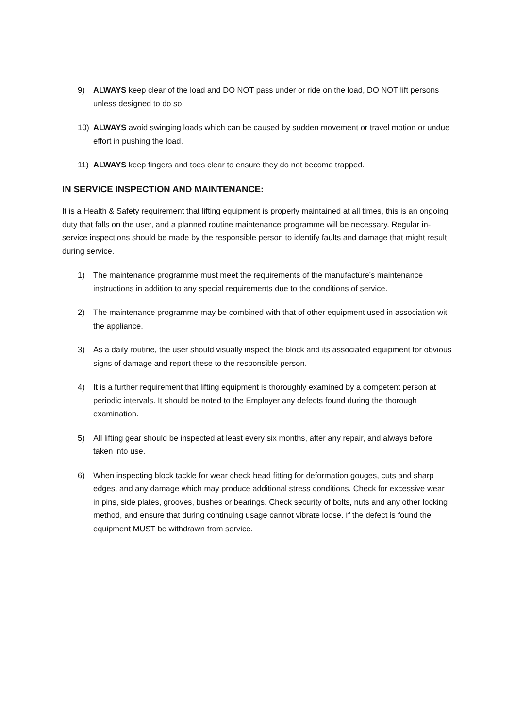9) ALWAYS keep clear of the load and DO NOT pass under or ride on the load, DO NOT lift persons unless designed to do so.
10) ALWAYS avoid swinging loads which can be caused by sudden movement or travel motion or undue effort in pushing the load.
11) ALWAYS keep fingers and toes clear to ensure they do not become trapped.
IN SERVICE INSPECTION AND MAINTENANCE:
It is a Health & Safety requirement that lifting equipment is properly maintained at all times, this is an ongoing duty that falls on the user, and a planned routine maintenance programme will be necessary. Regular in-service inspections should be made by the responsible person to identify faults and damage that might result during service.
1) The maintenance programme must meet the requirements of the manufacture’s maintenance instructions in addition to any special requirements due to the conditions of service.
2) The maintenance programme may be combined with that of other equipment used in association wit the appliance.
3) As a daily routine, the user should visually inspect the block and its associated equipment for obvious signs of damage and report these to the responsible person.
4) It is a further requirement that lifting equipment is thoroughly examined by a competent person at periodic intervals. It should be noted to the Employer any defects found during the thorough examination.
5) All lifting gear should be inspected at least every six months, after any repair, and always before taken into use.
6) When inspecting block tackle for wear check head fitting for deformation gouges, cuts and sharp edges, and any damage which may produce additional stress conditions. Check for excessive wear in pins, side plates, grooves, bushes or bearings. Check security of bolts, nuts and any other locking method, and ensure that during continuing usage cannot vibrate loose. If the defect is found the equipment MUST be withdrawn from service.